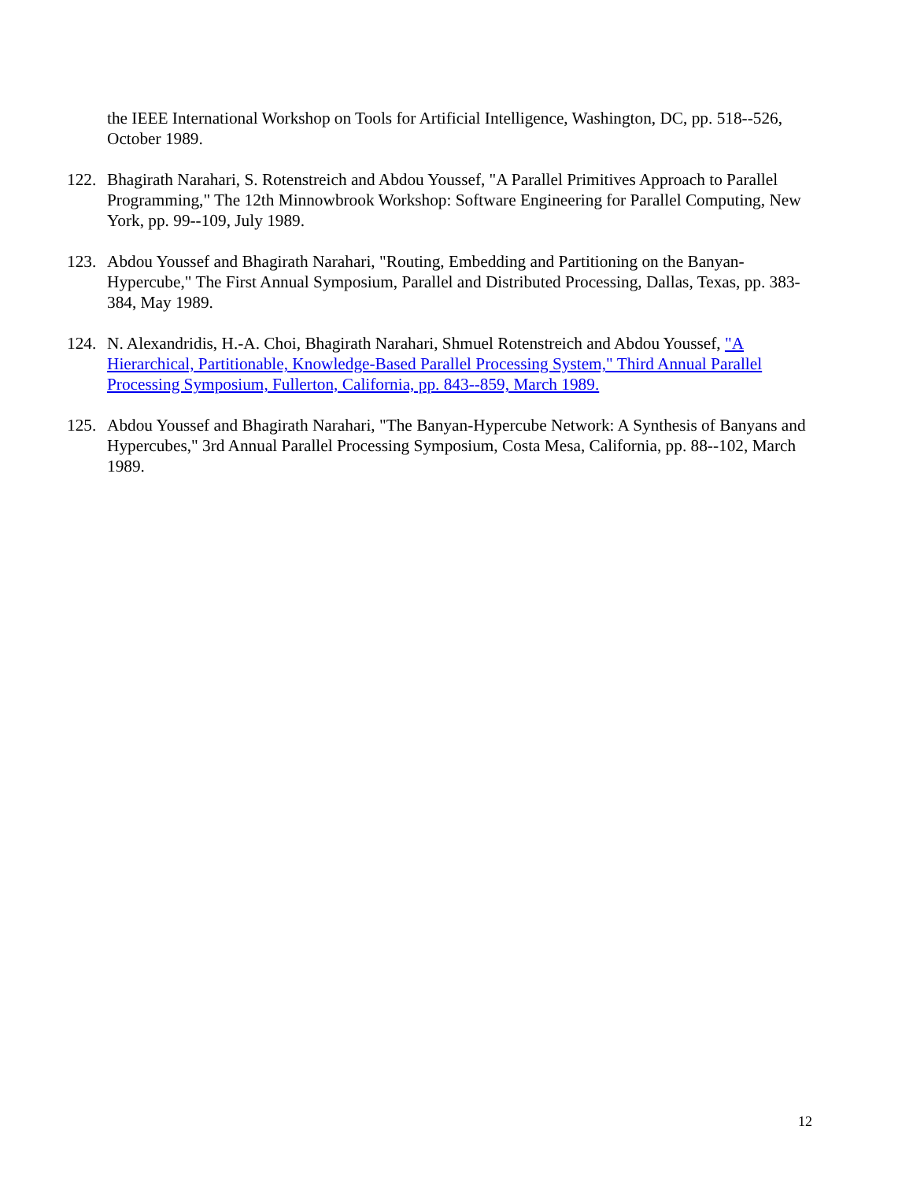the IEEE International Workshop on Tools for Artificial Intelligence, Washington, DC, pp. 518--526, October 1989.
122.
Bhagirath Narahari, S. Rotenstreich and Abdou Youssef, "A Parallel Primitives Approach to Parallel Programming," The 12th Minnowbrook Workshop: Software Engineering for Parallel Computing, New York, pp. 99--109, July 1989.
123.
Abdou Youssef and Bhagirath Narahari, "Routing, Embedding and Partitioning on the Banyan-Hypercube," The First Annual Symposium, Parallel and Distributed Processing, Dallas, Texas, pp. 383-384, May 1989.
124.
N. Alexandridis, H.-A. Choi, Bhagirath Narahari, Shmuel Rotenstreich and Abdou Youssef, "A Hierarchical, Partitionable, Knowledge-Based Parallel Processing System," Third Annual Parallel Processing Symposium, Fullerton, California, pp. 843--859, March 1989.
125.
Abdou Youssef and Bhagirath Narahari, "The Banyan-Hypercube Network: A Synthesis of Banyans and Hypercubes," 3rd Annual Parallel Processing Symposium, Costa Mesa, California, pp. 88--102, March 1989.
12